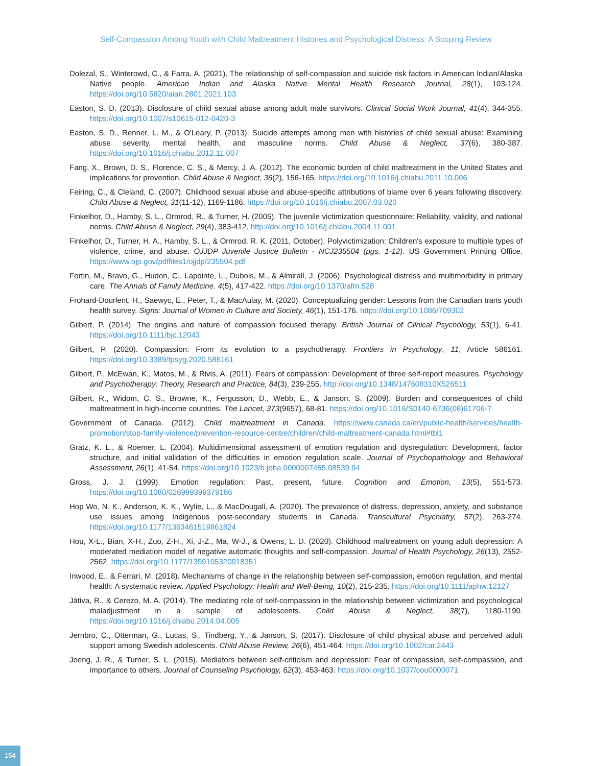Self-Compassion Among Youth with Child Maltreatment Histories and Psychological Distress: A Scoping Review
Dolezal, S., Winterowd, C., & Farra, A. (2021). The relationship of self-compassion and suicide risk factors in American Indian/Alaska Native people. American Indian and Alaska Native Mental Health Research Journal, 28(1), 103-124. https://doi.org/10.5820/aian.2801.2021.103
Easton, S. D. (2013). Disclosure of child sexual abuse among adult male survivors. Clinical Social Work Journal, 41(4), 344-355. https://doi.org/10.1007/s10615-012-0420-3
Easton, S. D., Renner, L. M., & O'Leary, P. (2013). Suicide attempts among men with histories of child sexual abuse: Examining abuse severity, mental health, and masculine norms. Child Abuse & Neglect, 37(6), 380-387. https://doi.org/10.1016/j.chiabu.2012.11.007
Fang, X., Brown, D. S., Florence, C. S., & Mercy, J. A. (2012). The economic burden of child maltreatment in the United States and implications for prevention. Child Abuse & Neglect, 36(2), 156-165. https://doi.org/10.1016/j.chiabu.2011.10.006
Feiring, C., & Cleland, C. (2007). Childhood sexual abuse and abuse-specific attributions of blame over 6 years following discovery. Child Abuse & Neglect, 31(11-12), 1169-1186. https://doi.org/10.1016/j.chiabu.2007.03.020
Finkelhor, D., Hamby, S. L., Ormrod, R., & Turner, H. (2005). The juvenile victimization questionnaire: Reliability, validity, and national norms. Child Abuse & Neglect, 29(4), 383-412. http://doi.org/10.1016/j.chiabu.2004.11.001
Finkelhor, D., Turner, H. A., Hamby, S. L., & Ormrod, R. K. (2011, October). Polyvictimization: Children's exposure to multiple types of violence, crime, and abuse. OJJDP Juvenile Justice Bulletin - NCJ235504 (pgs. 1-12). US Government Printing Office. https://www.ojp.gov/pdffiles1/ojjdp/235504.pdf
Fortin, M., Bravo, G., Hudon, C., Lapointe, L., Dubois, M., & Almirall, J. (2006). Psychological distress and multimorbidity in primary care. The Annals of Family Medicine. 4(5), 417-422. https://doi.org/10.1370/afm.528
Frohard-Dourlent, H., Saewyc, E., Peter, T., & MacAulay, M. (2020). Conceptualizing gender: Lessons from the Canadian trans youth health survey. Signs: Journal of Women in Culture and Society, 46(1), 151-176. https://doi.org/10.1086/709302
Gilbert, P. (2014). The origins and nature of compassion focused therapy. British Journal of Clinical Psychology, 53(1), 6-41. https://doi.org/10.1111/bjc.12043
Gilbert, P. (2020). Compassion: From its evolution to a psychotherapy. Frontiers in Psychology, 11, Article 586161. https://doi.org/10.3389/fpsyg.2020.586161
Gilbert, P., McEwan, K., Matos, M., & Rivis, A. (2011). Fears of compassion: Development of three self-report measures. Psychology and Psychotherapy: Theory, Research and Practice, 84(3), 239-255. http://doi.org/10.1348/147608310X526511
Gilbert, R., Widom, C. S., Browne, K., Fergusson, D., Webb, E., & Janson, S. (2009). Burden and consequences of child maltreatment in high-income countries. The Lancet, 373(9657), 68-81. https://doi.org/10.1016/S0140-6736(08)61706-7
Government of Canada. (2012). Child maltreatment in Canada. https://www.canada.ca/en/public-health/services/health-promotion/stop-family-violence/prevention-resource-centre/children/child-maltreatment-canada.html#tbl1
Gratz, K. L., & Roemer, L. (2004). Multidimensional assessment of emotion regulation and dysregulation: Development, factor structure, and initial validation of the difficulties in emotion regulation scale. Journal of Psychopathology and Behavioral Assessment, 26(1), 41-54. https://doi.org/10.1023/b:joba.0000007455.08539.94
Gross, J. J. (1999). Emotion regulation: Past, present, future. Cognition and Emotion, 13(5), 551-573. https://doi.org/10.1080/026999399379186
Hop Wo, N. K., Anderson, K. K., Wylie, L., & MacDougall, A. (2020). The prevalence of distress, depression, anxiety, and substance use issues among Indigenous post-secondary students in Canada. Transcultural Psychiatry, 57(2), 263-274. https://doi.org/10.1177/1363461519861824
Hou, X-L., Bian, X-H., Zuo, Z-H., Xi, J-Z., Ma, W-J., & Owens, L. D. (2020). Childhood maltreatment on young adult depression: A moderated mediation model of negative automatic thoughts and self-compassion. Journal of Health Psychology, 26(13), 2552-2562. https://doi.org/10.1177/1359105320918351
Inwood, E., & Ferrari, M. (2018). Mechanisms of change in the relationship between self-compassion, emotion regulation, and mental health: A systematic review. Applied Psychology: Health and Well-Being, 10(2), 215-235. https://doi.org/10.1111/aphw.12127
Játiva, R., & Cerezo, M. A. (2014). The mediating role of self-compassion in the relationship between victimization and psychological maladjustment in a sample of adolescents. Child Abuse & Neglect, 38(7), 1180-1190. https://doi.org/10.1016/j.chiabu.2014.04.005
Jernbro, C., Otterman, G., Lucas, S., Tindberg, Y., & Janson, S. (2017). Disclosure of child physical abuse and perceived adult support among Swedish adolescents. Child Abuse Review, 26(6), 451-464. https://doi.org/10.1002/car.2443
Joeng, J. R., & Turner, S. L. (2015). Mediators between self-criticism and depression: Fear of compassion, self-compassion, and importance to others. Journal of Counseling Psychology, 62(3), 453-463. https://doi.org/10.1037/cou0000071
154